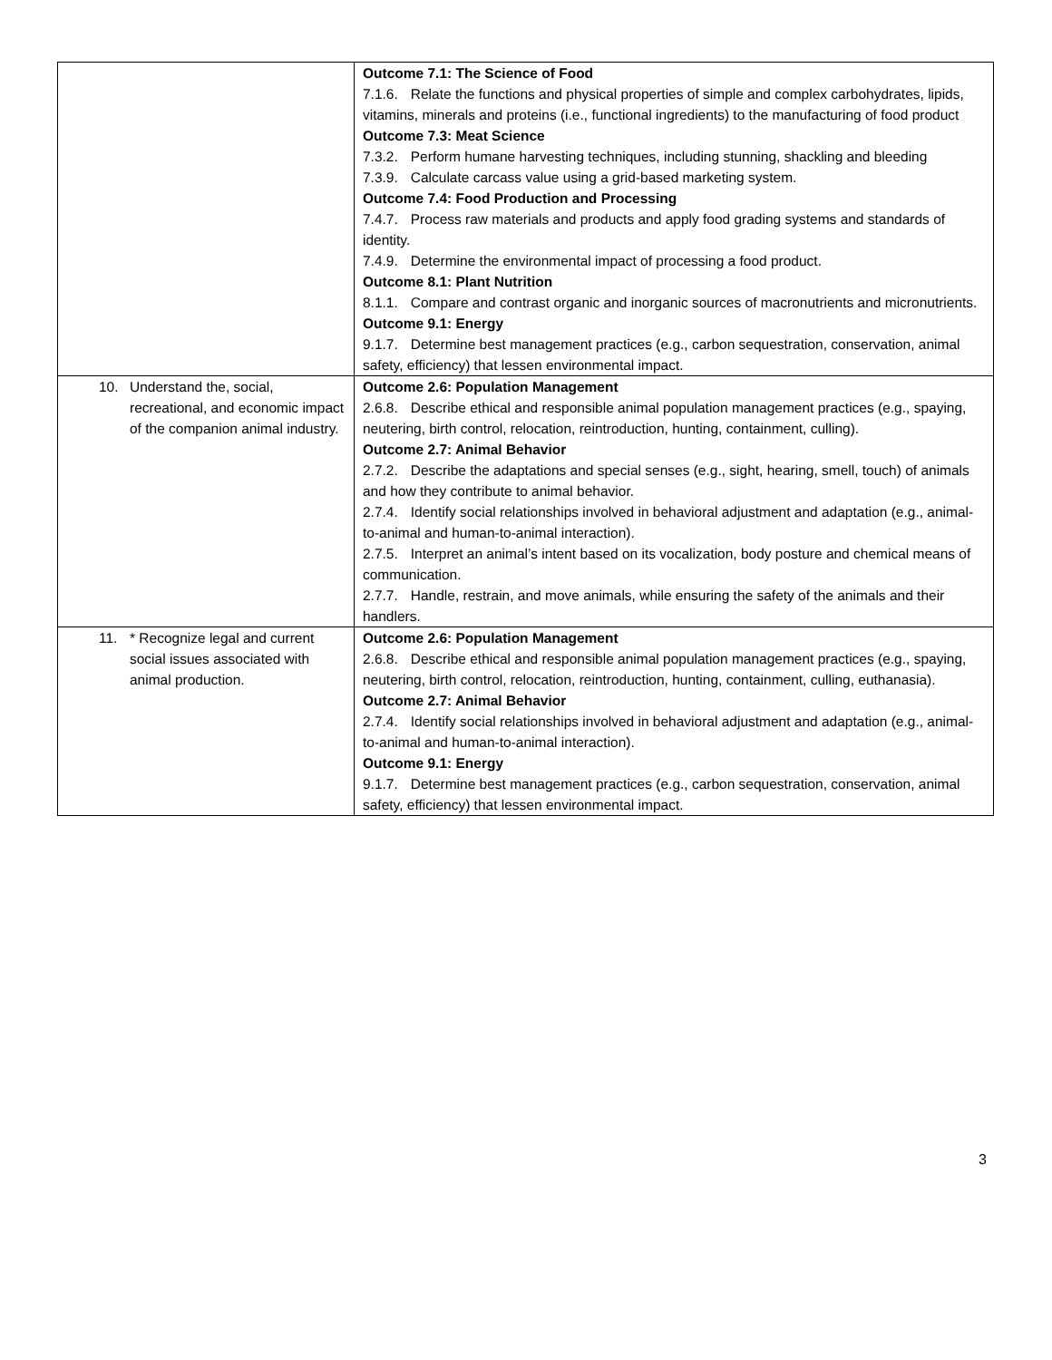| | Outcome 7.1: The Science of Food 7.1.6. Relate the functions and physical properties of simple and complex carbohydrates, lipids, vitamins, minerals and proteins (i.e., functional ingredients) to the manufacturing of food product Outcome 7.3: Meat Science 7.3.2. Perform humane harvesting techniques, including stunning, shackling and bleeding 7.3.9. Calculate carcass value using a grid-based marketing system. Outcome 7.4: Food Production and Processing 7.4.7. Process raw materials and products and apply food grading systems and standards of identity. 7.4.9. Determine the environmental impact of processing a food product. Outcome 8.1: Plant Nutrition 8.1.1. Compare and contrast organic and inorganic sources of macronutrients and micronutrients. Outcome 9.1: Energy 9.1.7. Determine best management practices (e.g., carbon sequestration, conservation, animal safety, efficiency) that lessen environmental impact. |
| 10. Understand the, social, recreational, and economic impact of the companion animal industry. | Outcome 2.6: Population Management 2.6.8. Describe ethical and responsible animal population management practices (e.g., spaying, neutering, birth control, relocation, reintroduction, hunting, containment, culling). Outcome 2.7: Animal Behavior 2.7.2. Describe the adaptations and special senses (e.g., sight, hearing, smell, touch) of animals and how they contribute to animal behavior. 2.7.4. Identify social relationships involved in behavioral adjustment and adaptation (e.g., animal-to-animal and human-to-animal interaction). 2.7.5. Interpret an animal’s intent based on its vocalization, body posture and chemical means of communication. 2.7.7. Handle, restrain, and move animals, while ensuring the safety of the animals and their handlers. |
| 11. * Recognize legal and current social issues associated with animal production. | Outcome 2.6: Population Management 2.6.8. Describe ethical and responsible animal population management practices (e.g., spaying, neutering, birth control, relocation, reintroduction, hunting, containment, culling, euthanasia). Outcome 2.7: Animal Behavior 2.7.4. Identify social relationships involved in behavioral adjustment and adaptation (e.g., animal-to-animal and human-to-animal interaction). Outcome 9.1: Energy 9.1.7. Determine best management practices (e.g., carbon sequestration, conservation, animal safety, efficiency) that lessen environmental impact. |
3